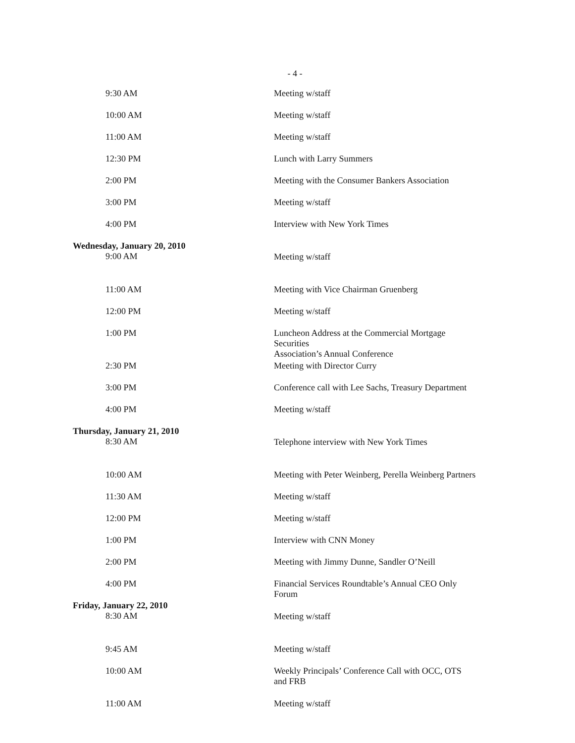- 4 -
| 9:30 AM | Meeting w/staff |
| 10:00 AM | Meeting w/staff |
| 11:00 AM | Meeting w/staff |
| 12:30 PM | Lunch with Larry Summers |
| 2:00 PM | Meeting with the Consumer Bankers Association |
| 3:00 PM | Meeting w/staff |
| 4:00 PM | Interview with New York Times |
| Wednesday, January 20, 2010 9:00 AM | Meeting w/staff |
| 11:00 AM | Meeting with Vice Chairman Gruenberg |
| 12:00 PM | Meeting w/staff |
| 1:00 PM | Luncheon Address at the Commercial Mortgage Securities Association’s Annual Conference |
| 2:30 PM | Meeting with Director Curry |
| 3:00 PM | Conference call with Lee Sachs, Treasury Department |
| 4:00 PM | Meeting w/staff |
| Thursday, January 21, 2010 8:30 AM | Telephone interview with New York Times |
| 10:00 AM | Meeting with Peter Weinberg, Perella Weinberg Partners |
| 11:30 AM | Meeting w/staff |
| 12:00 PM | Meeting w/staff |
| 1:00 PM | Interview with CNN Money |
| 2:00 PM | Meeting with Jimmy Dunne, Sandler O’Neill |
| 4:00 PM | Financial Services Roundtable’s Annual CEO Only Forum |
| Friday, January 22, 2010 8:30 AM | Meeting w/staff |
| 9:45 AM | Meeting w/staff |
| 10:00 AM | Weekly Principals’ Conference Call with OCC, OTS and FRB |
| 11:00 AM | Meeting w/staff |